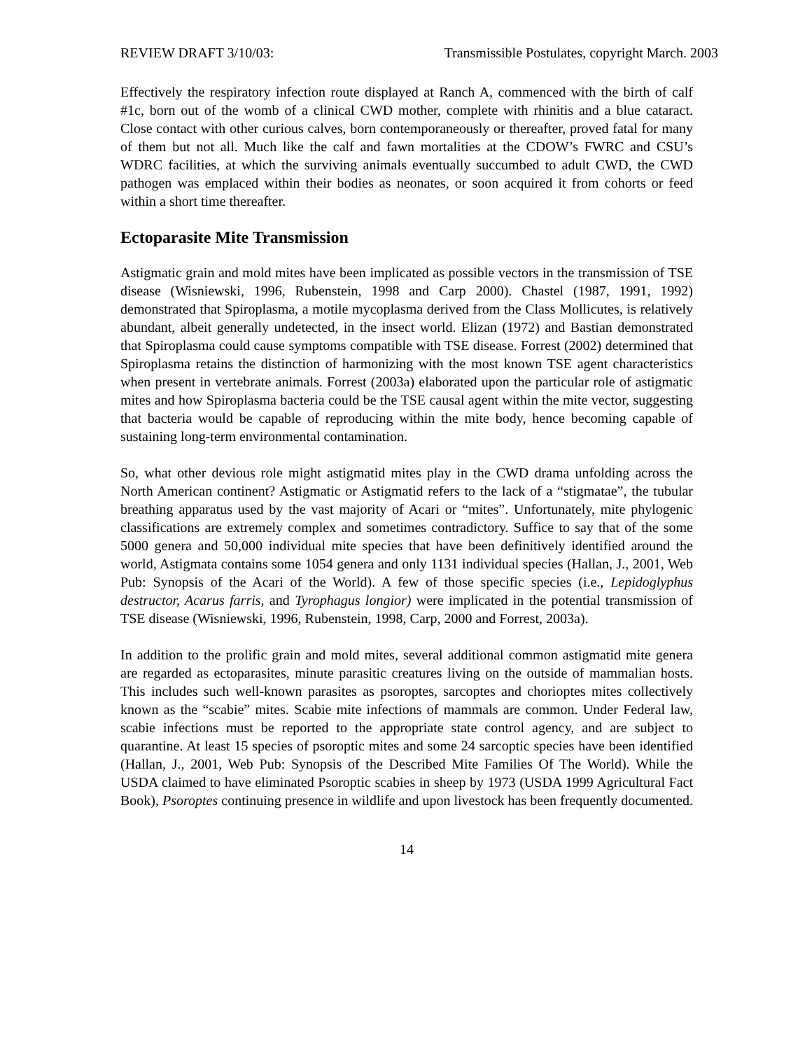REVIEW DRAFT 3/10/03: Transmissible Postulates, copyright March. 2003
Effectively the respiratory infection route displayed at Ranch A, commenced with the birth of calf #1c, born out of the womb of a clinical CWD mother, complete with rhinitis and a blue cataract. Close contact with other curious calves, born contemporaneously or thereafter, proved fatal for many of them but not all. Much like the calf and fawn mortalities at the CDOW’s FWRC and CSU’s WDRC facilities, at which the surviving animals eventually succumbed to adult CWD, the CWD pathogen was emplaced within their bodies as neonates, or soon acquired it from cohorts or feed within a short time thereafter.
Ectoparasite Mite Transmission
Astigmatic grain and mold mites have been implicated as possible vectors in the transmission of TSE disease (Wisniewski, 1996, Rubenstein, 1998 and Carp 2000). Chastel (1987, 1991, 1992) demonstrated that Spiroplasma, a motile mycoplasma derived from the Class Mollicutes, is relatively abundant, albeit generally undetected, in the insect world. Elizan (1972) and Bastian demonstrated that Spiroplasma could cause symptoms compatible with TSE disease. Forrest (2002) determined that Spiroplasma retains the distinction of harmonizing with the most known TSE agent characteristics when present in vertebrate animals. Forrest (2003a) elaborated upon the particular role of astigmatic mites and how Spiroplasma bacteria could be the TSE causal agent within the mite vector, suggesting that bacteria would be capable of reproducing within the mite body, hence becoming capable of sustaining long-term environmental contamination.
So, what other devious role might astigmatid mites play in the CWD drama unfolding across the North American continent? Astigmatic or Astigmatid refers to the lack of a “stigmatae”, the tubular breathing apparatus used by the vast majority of Acari or “mites”. Unfortunately, mite phylogenic classifications are extremely complex and sometimes contradictory. Suffice to say that of the some 5000 genera and 50,000 individual mite species that have been definitively identified around the world, Astigmata contains some 1054 genera and only 1131 individual species (Hallan, J., 2001, Web Pub: Synopsis of the Acari of the World). A few of those specific species (i.e., Lepidoglyphus destructor, Acarus farris, and Tyrophagus longior) were implicated in the potential transmission of TSE disease (Wisniewski, 1996, Rubenstein, 1998, Carp, 2000 and Forrest, 2003a).
In addition to the prolific grain and mold mites, several additional common astigmatid mite genera are regarded as ectoparasites, minute parasitic creatures living on the outside of mammalian hosts. This includes such well-known parasites as psoroptes, sarcoptes and chorioptes mites collectively known as the “scabie” mites. Scabie mite infections of mammals are common. Under Federal law, scabie infections must be reported to the appropriate state control agency, and are subject to quarantine. At least 15 species of psoroptic mites and some 24 sarcoptic species have been identified (Hallan, J., 2001, Web Pub: Synopsis of the Described Mite Families Of The World). While the USDA claimed to have eliminated Psoroptic scabies in sheep by 1973 (USDA 1999 Agricultural Fact Book), Psoroptes continuing presence in wildlife and upon livestock has been frequently documented.
14